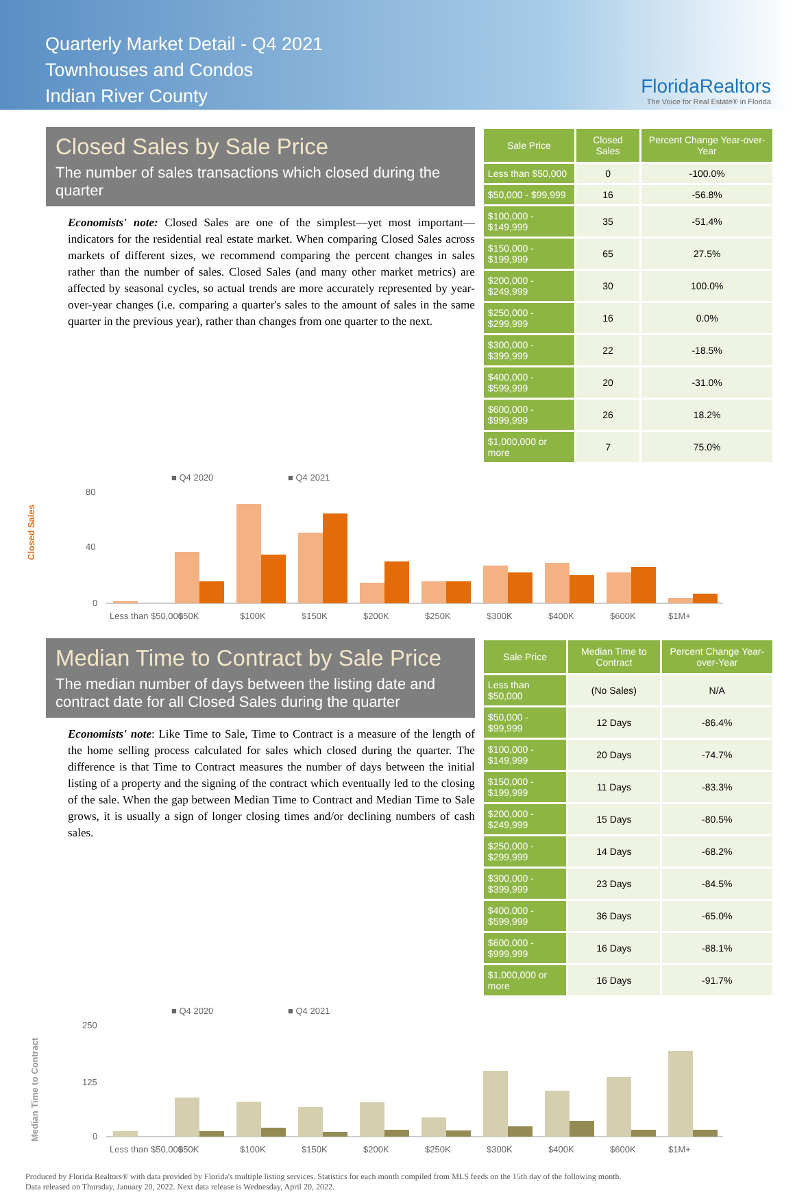Quarterly Market Detail - Q4 2021
Townhouses and Condos
Indian River County
FloridaRealtors
The Voice for Real Estate® in Florida
Closed Sales by Sale Price
The number of sales transactions which closed during the quarter
Economists' note: Closed Sales are one of the simplest—yet most important—indicators for the residential real estate market. When comparing Closed Sales across markets of different sizes, we recommend comparing the percent changes in sales rather than the number of sales. Closed Sales (and many other market metrics) are affected by seasonal cycles, so actual trends are more accurately represented by year-over-year changes (i.e. comparing a quarter's sales to the amount of sales in the same quarter in the previous year), rather than changes from one quarter to the next.
| Sale Price | Closed Sales | Percent Change Year-over-Year |
| --- | --- | --- |
| Less than $50,000 | 0 | -100.0% |
| $50,000 - $99,999 | 16 | -56.8% |
| $100,000 - $149,999 | 35 | -51.4% |
| $150,000 - $199,999 | 65 | 27.5% |
| $200,000 - $249,999 | 30 | 100.0% |
| $250,000 - $299,999 | 16 | 0.0% |
| $300,000 - $399,999 | 22 | -18.5% |
| $400,000 - $599,999 | 20 | -31.0% |
| $600,000 - $999,999 | 26 | 18.2% |
| $1,000,000 or more | 7 | 75.0% |
■ Q4 2020
■ Q4 2021
Closed Sales
80
40
0
Less than $50,000
$50K
$100K
$150K
$200K
$250K
$300K
$400K
$600K
$1M+
Median Time to Contract by Sale Price
The median number of days between the listing date and contract date for all Closed Sales during the quarter
Economists' note: Like Time to Sale, Time to Contract is a measure of the length of the home selling process calculated for sales which closed during the quarter. The difference is that Time to Contract measures the number of days between the initial listing of a property and the signing of the contract which eventually led to the closing of the sale. When the gap between Median Time to Contract and Median Time to Sale grows, it is usually a sign of longer closing times and/or declining numbers of cash sales.
| Sale Price | Median Time to Contract | Percent Change Year-over-Year |
| --- | --- | --- |
| Less than $50,000 | (No Sales) | N/A |
| $50,000 - $99,999 | 12 Days | -86.4% |
| $100,000 - $149,999 | 20 Days | -74.7% |
| $150,000 - $199,999 | 11 Days | -83.3% |
| $200,000 - $249,999 | 15 Days | -80.5% |
| $250,000 - $299,999 | 14 Days | -68.2% |
| $300,000 - $399,999 | 23 Days | -84.5% |
| $400,000 - $599,999 | 36 Days | -65.0% |
| $600,000 - $999,999 | 16 Days | -88.1% |
| $1,000,000 or more | 16 Days | -91.7% |
■ Q4 2020
■ Q4 2021
Median Time to Contract
250
125
0
Less than $50,000
$50K
$100K
$150K
$200K
$250K
$300K
$400K
$600K
$1M+
Produced by Florida Realtors® with data provided by Florida's multiple listing services. Statistics for each month compiled from MLS feeds on the 15th day of the following month.
Data released on Thursday, January 20, 2022. Next data release is Wednesday, April 20, 2022.